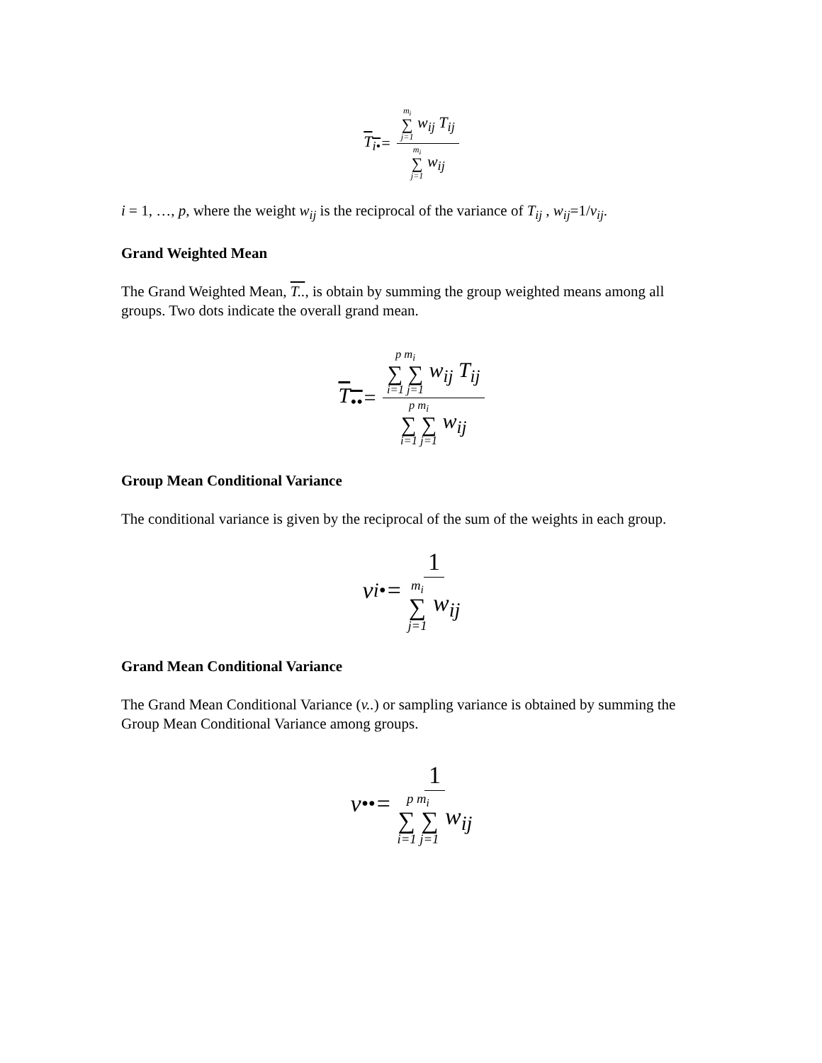T<sub>i•</sub> = m<sub>i</sub> ∑ j=1 w<sub>ij</sub> T<sub>ij</sub> m<sub>i</sub> ∑ j=1 w<sub>ij</sub>
i = 1, …, p, where the weight w<sub>ij</sub> is the reciprocal of the variance of T<sub>ij</sub> , w<sub>ij</sub>=1/v<sub>ij</sub>.
Grand Weighted Mean
The Grand Weighted Mean, T.., is obtain by summing the group weighted means among all groups. Two dots indicate the overall grand mean.
T<sub>••</sub> = p m<sub>i</sub> ∑ ∑ i=1 j=1 w<sub>ij</sub> T<sub>ij</sub> p m<sub>i</sub> ∑ ∑ i=1 j=1 w<sub>ij</sub>
Group Mean Conditional Variance
The conditional variance is given by the reciprocal of the sum of the weights in each group.
v<sub>i•</sub> = 1 m<sub>i</sub> ∑ j=1 w<sub>ij</sub>
Grand Mean Conditional Variance
The Grand Mean Conditional Variance (v..) or sampling variance is obtained by summing the Group Mean Conditional Variance among groups.
v<sub>••</sub> = 1 p m<sub>i</sub> ∑ ∑ i=1 j=1 w<sub>ij</sub>